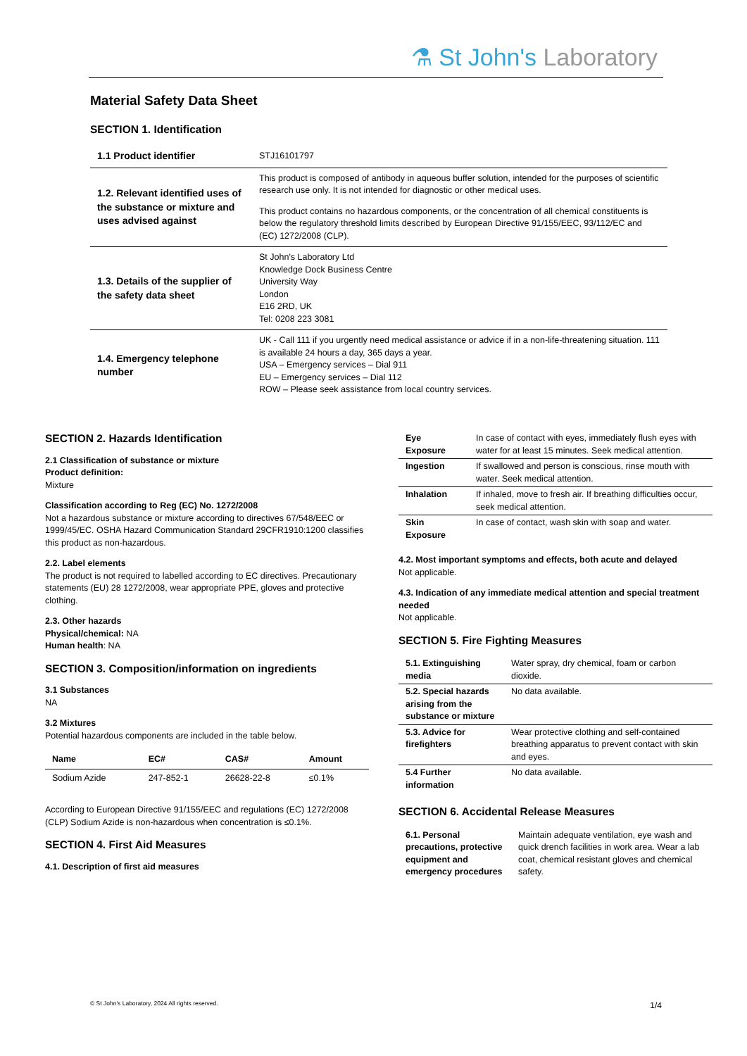⚗ St John's Laboratory
Material Safety Data Sheet
SECTION 1. Identification
| 1.1 Product identifier | STJ16101797 |
| 1.2. Relevant identified uses of the substance or mixture and uses advised against | This product is composed of antibody in aqueous buffer solution, intended for the purposes of scientific research use only. It is not intended for diagnostic or other medical uses. This product contains no hazardous components, or the concentration of all chemical constituents is below the regulatory threshold limits described by European Directive 91/155/EEC, 93/112/EC and (EC) 1272/2008 (CLP). |
| 1.3. Details of the supplier of the safety data sheet | St John's Laboratory Ltd Knowledge Dock Business Centre University Way London E16 2RD, UK Tel: 0208 223 3081 |
| 1.4. Emergency telephone number | UK - Call 111 if you urgently need medical assistance or advice if in a non-life-threatening situation. 111 is available 24 hours a day, 365 days a year. USA – Emergency services – Dial 911 EU – Emergency services – Dial 112 ROW – Please seek assistance from local country services. |
SECTION 2. Hazards Identification
2.1 Classification of substance or mixture
Product definition:
Mixture
Classification according to Reg (EC) No. 1272/2008
Not a hazardous substance or mixture according to directives 67/548/EEC or 1999/45/EC. OSHA Hazard Communication Standard 29CFR1910:1200 classifies this product as non-hazardous.
2.2. Label elements
The product is not required to labelled according to EC directives. Precautionary statements (EU) 28 1272/2008, wear appropriate PPE, gloves and protective clothing.
2.3. Other hazards
Physical/chemical: NA
Human health: NA
SECTION 3. Composition/information on ingredients
3.1 Substances
NA
3.2 Mixtures
Potential hazardous components are included in the table below.
| Name | EC# | CAS# | Amount |
| --- | --- | --- | --- |
| Sodium Azide | 247-852-1 | 26628-22-8 | ≤0.1% |
According to European Directive 91/155/EEC and regulations (EC) 1272/2008 (CLP) Sodium Azide is non-hazardous when concentration is ≤0.1%.
SECTION 4. First Aid Measures
4.1. Description of first aid measures
| Eye Exposure | In case of contact with eyes, immediately flush eyes with water for at least 15 minutes. Seek medical attention. |
| Ingestion | If swallowed and person is conscious, rinse mouth with water. Seek medical attention. |
| Inhalation | If inhaled, move to fresh air. If breathing difficulties occur, seek medical attention. |
| Skin Exposure | In case of contact, wash skin with soap and water. |
4.2. Most important symptoms and effects, both acute and delayed
Not applicable.
4.3. Indication of any immediate medical attention and special treatment needed
Not applicable.
SECTION 5. Fire Fighting Measures
| 5.1. Extinguishing media | Water spray, dry chemical, foam or carbon dioxide. |
| 5.2. Special hazards arising from the substance or mixture | No data available. |
| 5.3. Advice for firefighters | Wear protective clothing and self-contained breathing apparatus to prevent contact with skin and eyes. |
| 5.4 Further information | No data available. |
SECTION 6. Accidental Release Measures
| 6.1. Personal precautions, protective equipment and emergency procedures | Maintain adequate ventilation, eye wash and quick drench facilities in work area. Wear a lab coat, chemical resistant gloves and chemical safety. |
© St John's Laboratory, 2024 All rights reserved. 1/4